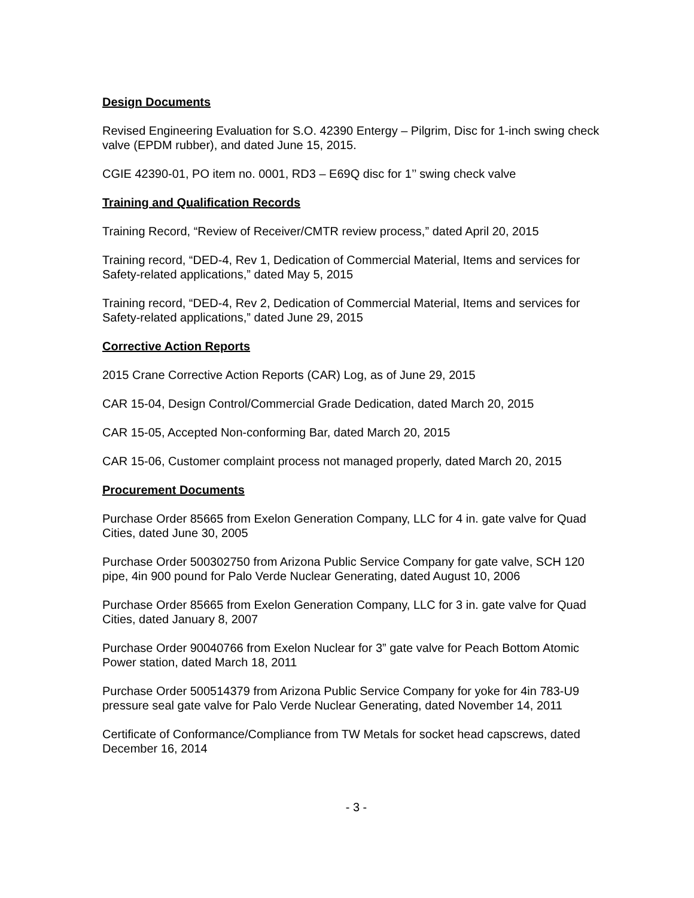Design Documents
Revised Engineering Evaluation for S.O. 42390 Entergy – Pilgrim, Disc for 1-inch swing check valve (EPDM rubber), and dated June 15, 2015.
CGIE 42390-01, PO item no. 0001, RD3 – E69Q disc for 1’’ swing check valve
Training and Qualification Records
Training Record, “Review of Receiver/CMTR review process,” dated April 20, 2015
Training record, “DED-4, Rev 1, Dedication of Commercial Material, Items and services for Safety-related applications,” dated May 5, 2015
Training record, “DED-4, Rev 2, Dedication of Commercial Material, Items and services for Safety-related applications,” dated June 29, 2015
Corrective Action Reports
2015 Crane Corrective Action Reports (CAR) Log, as of June 29, 2015
CAR 15-04, Design Control/Commercial Grade Dedication, dated March 20, 2015
CAR 15-05, Accepted Non-conforming Bar, dated March 20, 2015
CAR 15-06, Customer complaint process not managed properly, dated March 20, 2015
Procurement Documents
Purchase Order 85665 from Exelon Generation Company, LLC for 4 in. gate valve for Quad Cities, dated June 30, 2005
Purchase Order 500302750 from Arizona Public Service Company for gate valve, SCH 120 pipe, 4in 900 pound for Palo Verde Nuclear Generating, dated August 10, 2006
Purchase Order 85665 from Exelon Generation Company, LLC for 3 in. gate valve for Quad Cities, dated January 8, 2007
Purchase Order 90040766 from Exelon Nuclear for 3” gate valve for Peach Bottom Atomic Power station, dated March 18, 2011
Purchase Order 500514379 from Arizona Public Service Company for yoke for 4in 783-U9 pressure seal gate valve for Palo Verde Nuclear Generating, dated November 14, 2011
Certificate of Conformance/Compliance from TW Metals for socket head capscrews, dated December 16, 2014
- 3 -